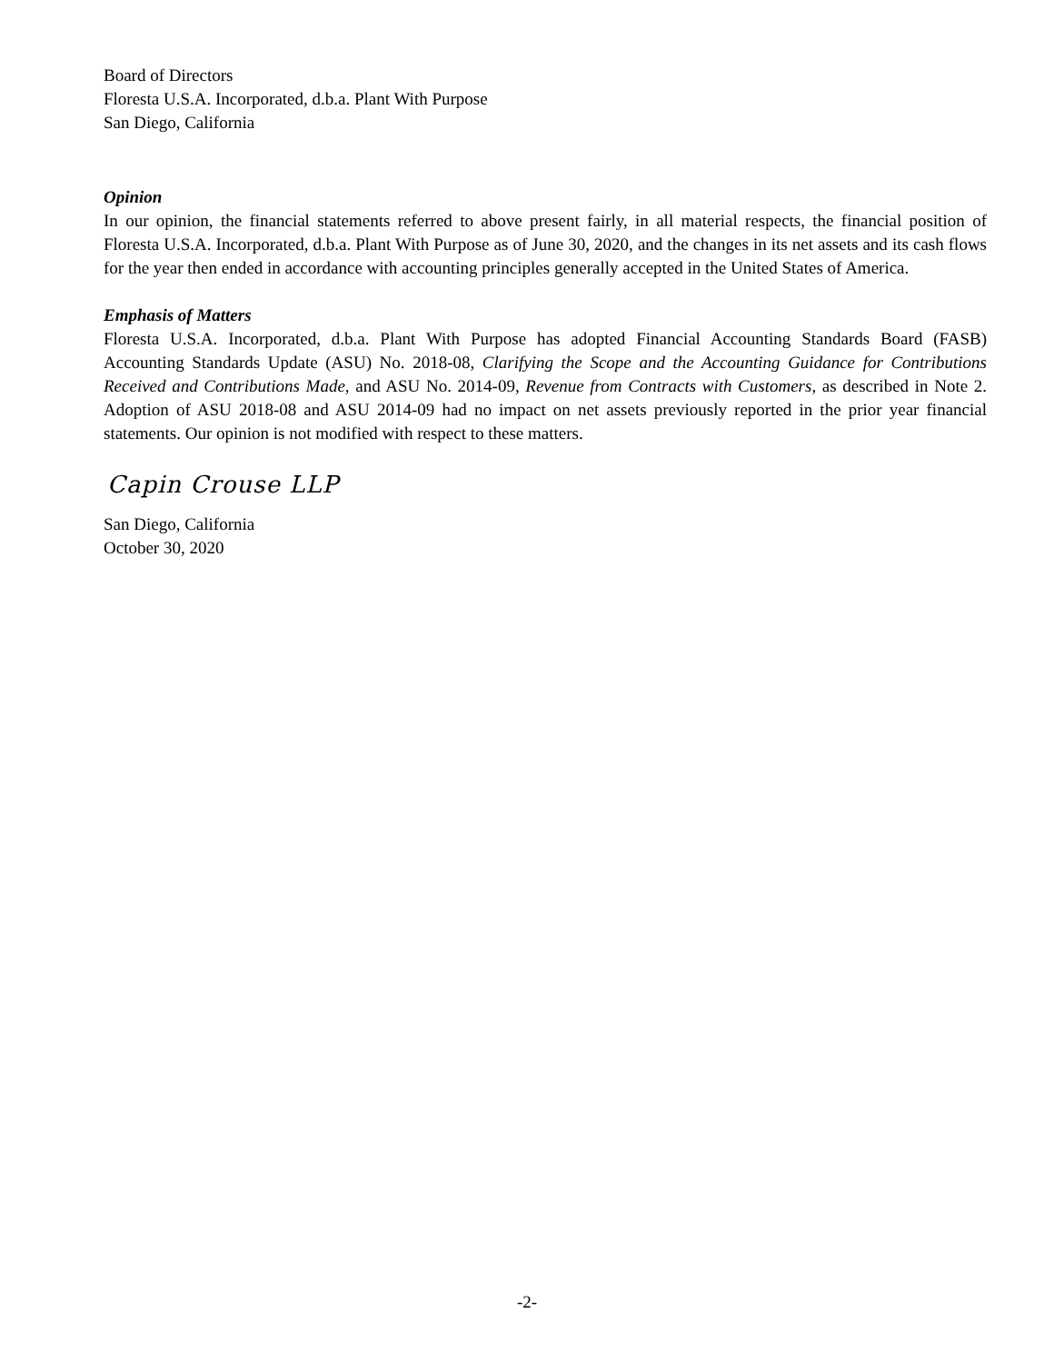Board of Directors
Floresta U.S.A. Incorporated, d.b.a. Plant With Purpose
San Diego, California
Opinion
In our opinion, the financial statements referred to above present fairly, in all material respects, the financial position of Floresta U.S.A. Incorporated, d.b.a. Plant With Purpose as of June 30, 2020, and the changes in its net assets and its cash flows for the year then ended in accordance with accounting principles generally accepted in the United States of America.
Emphasis of Matters
Floresta U.S.A. Incorporated, d.b.a. Plant With Purpose has adopted Financial Accounting Standards Board (FASB) Accounting Standards Update (ASU) No. 2018-08, Clarifying the Scope and the Accounting Guidance for Contributions Received and Contributions Made, and ASU No. 2014-09, Revenue from Contracts with Customers, as described in Note 2. Adoption of ASU 2018-08 and ASU 2014-09 had no impact on net assets previously reported in the prior year financial statements. Our opinion is not modified with respect to these matters.
Capin Crouse LLP
San Diego, California
October 30, 2020
-2-